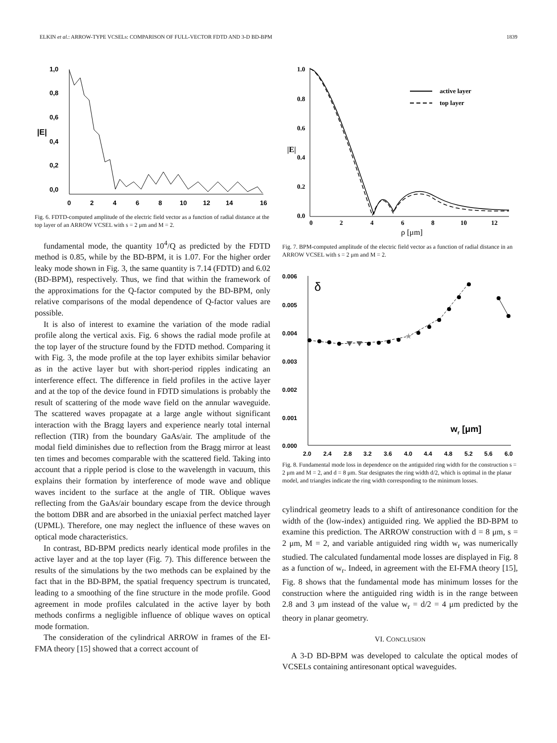ELKIN et al.: ARROW-TYPE VCSELs: COMPARISON OF FULL-VECTOR FDTD AND 3-D BD-BPM 1839
1,0
0,8
0,6
0,4
0,2
0,0
|E|
0
2
4
6
8
10
12
14
16
Fig. 6. FDTD-computed amplitude of the electric field vector as a function of radial distance at the top layer of an ARROW VCSEL with s = 2 μm and M = 2.
fundamental mode, the quantity 10<sup>4</sup>/Q as predicted by the FDTD method is 0.85, while by the BD-BPM, it is 1.07. For the higher order leaky mode shown in Fig. 3, the same quantity is 7.14 (FDTD) and 6.02 (BD-BPM), respectively. Thus, we find that within the framework of the approximations for the Q-factor computed by the BD-BPM, only relative comparisons of the modal dependence of Q-factor values are possible.
It is also of interest to examine the variation of the mode radial profile along the vertical axis. Fig. 6 shows the radial mode profile at the top layer of the structure found by the FDTD method. Comparing it with Fig. 3, the mode profile at the top layer exhibits similar behavior as in the active layer but with short-period ripples indicating an interference effect. The difference in field profiles in the active layer and at the top of the device found in FDTD simulations is probably the result of scattering of the mode wave field on the annular waveguide. The scattered waves propagate at a large angle without significant interaction with the Bragg layers and experience nearly total internal reflection (TIR) from the boundary GaAs/air. The amplitude of the modal field diminishes due to reflection from the Bragg mirror at least ten times and becomes comparable with the scattered field. Taking into account that a ripple period is close to the wavelength in vacuum, this explains their formation by interference of mode wave and oblique waves incident to the surface at the angle of TIR. Oblique waves reflecting from the GaAs/air boundary escape from the device through the bottom DBR and are absorbed in the uniaxial perfect matched layer (UPML). Therefore, one may neglect the influence of these waves on optical mode characteristics.
In contrast, BD-BPM predicts nearly identical mode profiles in the active layer and at the top layer (Fig. 7). This difference between the results of the simulations by the two methods can be explained by the fact that in the BD-BPM, the spatial frequency spectrum is truncated, leading to a smoothing of the fine structure in the mode profile. Good agreement in mode profiles calculated in the active layer by both methods confirms a negligible influence of oblique waves on optical mode formation.
The consideration of the cylindrical ARROW in frames of the EI-FMA theory [15] showed that a correct account of
1.0
0.8
0.6
0.4
0.2
0.0
|E|
0
2
4
6
8
10
12
ρ [μm]
active layer
top layer
Fig. 7. BPM-computed amplitude of the electric field vector as a function of radial distance in an ARROW VCSEL with s = 2 μm and M = 2.
0.006
0.005
0.004
0.003
0.002
0.001
0.000
2.0
2.4
2.8
3.2
3.6
4.0
4.4
4.8
5.2
5.6
6.0
wr [μm]
δ
★
Fig. 8. Fundamental mode loss in dependence on the antiguided ring width for the construction s = 2 μm and M = 2, and d = 8 μm. Star designates the ring width d/2, which is optimal in the planar model, and triangles indicate the ring width corresponding to the minimum losses.
cylindrical geometry leads to a shift of antiresonance condition for the width of the (low-index) antiguided ring. We applied the BD-BPM to examine this prediction. The ARROW construction with d = 8 μm, s = 2 μm, M = 2, and variable antiguided ring width w<sub>r</sub> was numerically studied. The calculated fundamental mode losses are displayed in Fig. 8 as a function of w<sub>r</sub>. Indeed, in agreement with the EI-FMA theory [15], Fig. 8 shows that the fundamental mode has minimum losses for the construction where the antiguided ring width is in the range between 2.8 and 3 μm instead of the value w<sub>r</sub> = d/2 = 4 μm predicted by the theory in planar geometry.
VI. CONCLUSION
A 3-D BD-BPM was developed to calculate the optical modes of VCSELs containing antiresonant optical waveguides.